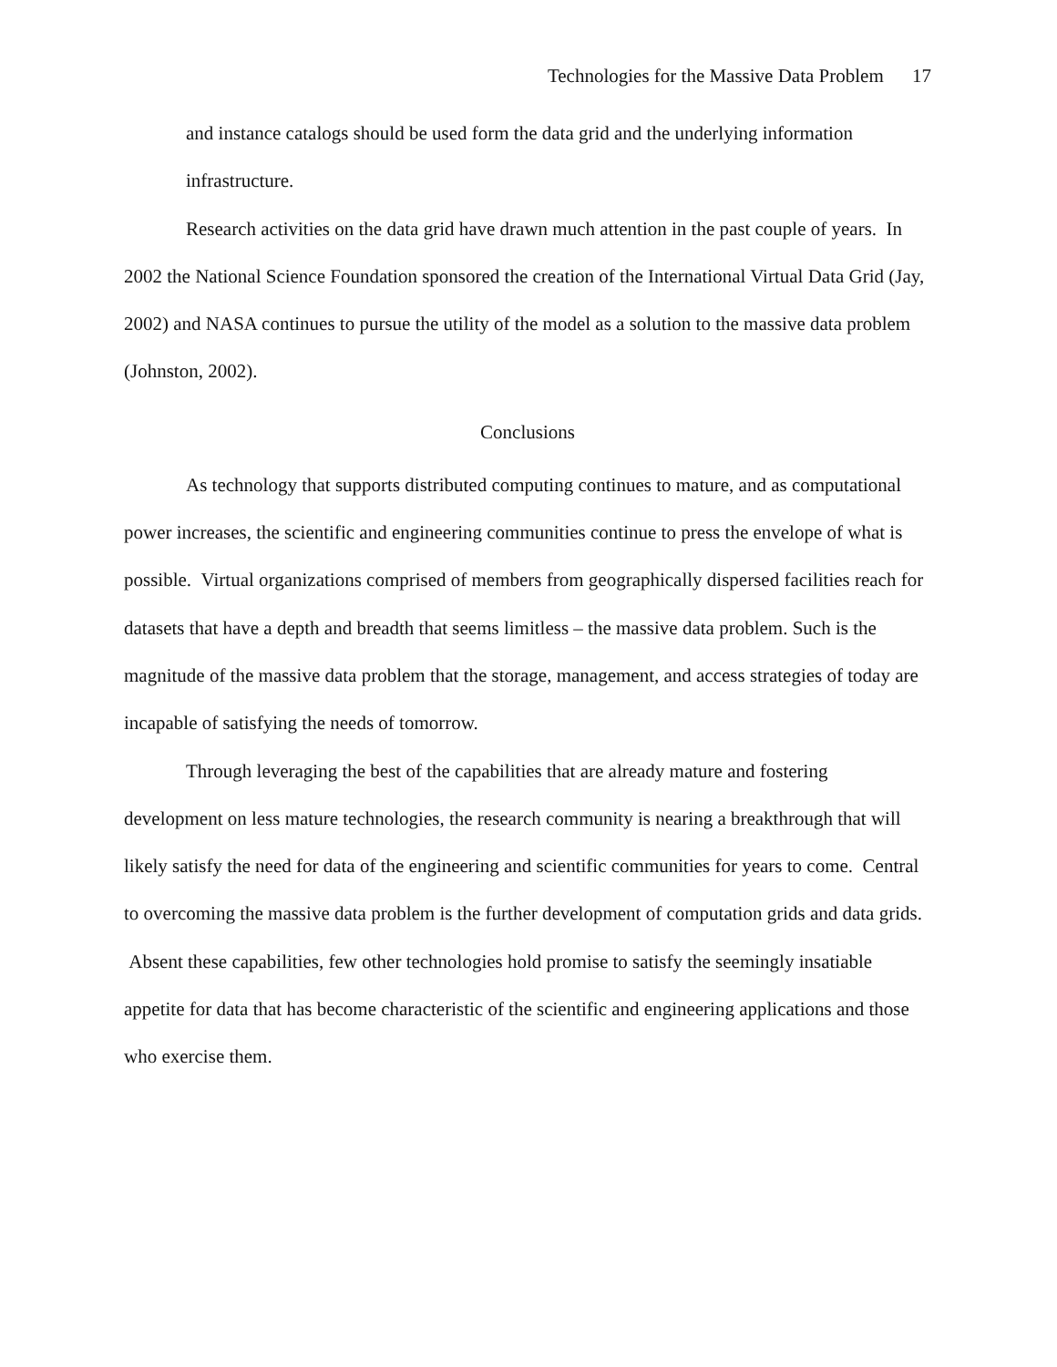Technologies for the Massive Data Problem 17
and instance catalogs should be used form the data grid and the underlying information infrastructure.
Research activities on the data grid have drawn much attention in the past couple of years. In 2002 the National Science Foundation sponsored the creation of the International Virtual Data Grid (Jay, 2002) and NASA continues to pursue the utility of the model as a solution to the massive data problem (Johnston, 2002).
Conclusions
As technology that supports distributed computing continues to mature, and as computational power increases, the scientific and engineering communities continue to press the envelope of what is possible. Virtual organizations comprised of members from geographically dispersed facilities reach for datasets that have a depth and breadth that seems limitless – the massive data problem. Such is the magnitude of the massive data problem that the storage, management, and access strategies of today are incapable of satisfying the needs of tomorrow.
Through leveraging the best of the capabilities that are already mature and fostering development on less mature technologies, the research community is nearing a breakthrough that will likely satisfy the need for data of the engineering and scientific communities for years to come. Central to overcoming the massive data problem is the further development of computation grids and data grids. Absent these capabilities, few other technologies hold promise to satisfy the seemingly insatiable appetite for data that has become characteristic of the scientific and engineering applications and those who exercise them.